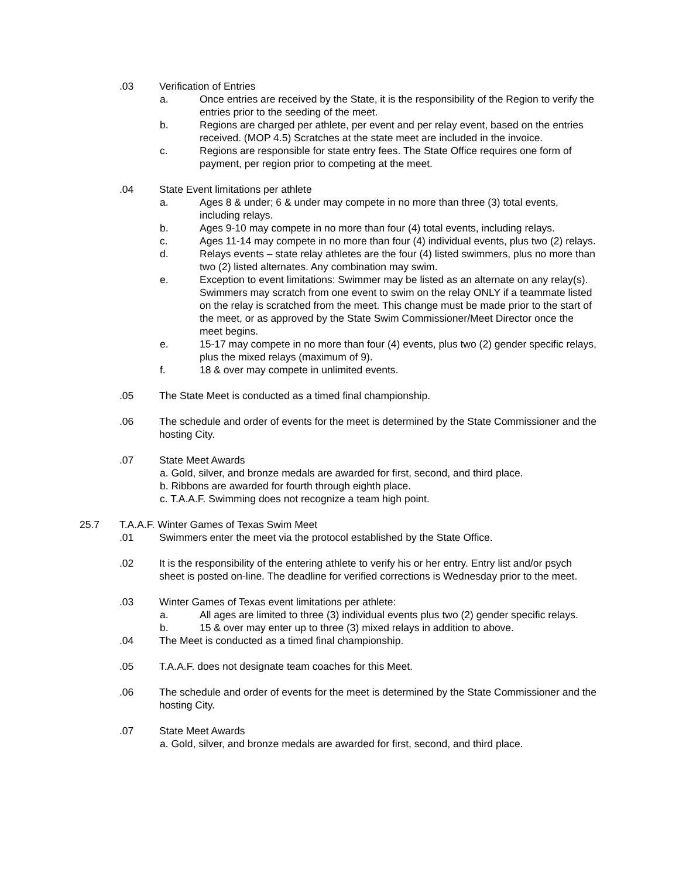.03 Verification of Entries
a. Once entries are received by the State, it is the responsibility of the Region to verify the entries prior to the seeding of the meet.
b. Regions are charged per athlete, per event and per relay event, based on the entries received. (MOP 4.5) Scratches at the state meet are included in the invoice.
c. Regions are responsible for state entry fees. The State Office requires one form of payment, per region prior to competing at the meet.
.04 State Event limitations per athlete
a. Ages 8 & under; 6 & under may compete in no more than three (3) total events, including relays.
b. Ages 9-10 may compete in no more than four (4) total events, including relays.
c. Ages 11-14 may compete in no more than four (4) individual events, plus two (2) relays.
d. Relays events – state relay athletes are the four (4) listed swimmers, plus no more than two (2) listed alternates. Any combination may swim.
e. Exception to event limitations: Swimmer may be listed as an alternate on any relay(s). Swimmers may scratch from one event to swim on the relay ONLY if a teammate listed on the relay is scratched from the meet. This change must be made prior to the start of the meet, or as approved by the State Swim Commissioner/Meet Director once the meet begins.
e. 15-17 may compete in no more than four (4) events, plus two (2) gender specific relays, plus the mixed relays (maximum of 9).
f. 18 & over may compete in unlimited events.
.05 The State Meet is conducted as a timed final championship.
.06 The schedule and order of events for the meet is determined by the State Commissioner and the hosting City.
.07 State Meet Awards
a. Gold, silver, and bronze medals are awarded for first, second, and third place.
b. Ribbons are awarded for fourth through eighth place.
c. T.A.A.F. Swimming does not recognize a team high point.
25.7 T.A.A.F. Winter Games of Texas Swim Meet
.01 Swimmers enter the meet via the protocol established by the State Office.
.02 It is the responsibility of the entering athlete to verify his or her entry. Entry list and/or psych sheet is posted on-line. The deadline for verified corrections is Wednesday prior to the meet.
.03 Winter Games of Texas event limitations per athlete:
a. All ages are limited to three (3) individual events plus two (2) gender specific relays.
b. 15 & over may enter up to three (3) mixed relays in addition to above.
.04 The Meet is conducted as a timed final championship.
.05 T.A.A.F. does not designate team coaches for this Meet.
.06 The schedule and order of events for the meet is determined by the State Commissioner and the hosting City.
.07 State Meet Awards
a. Gold, silver, and bronze medals are awarded for first, second, and third place.